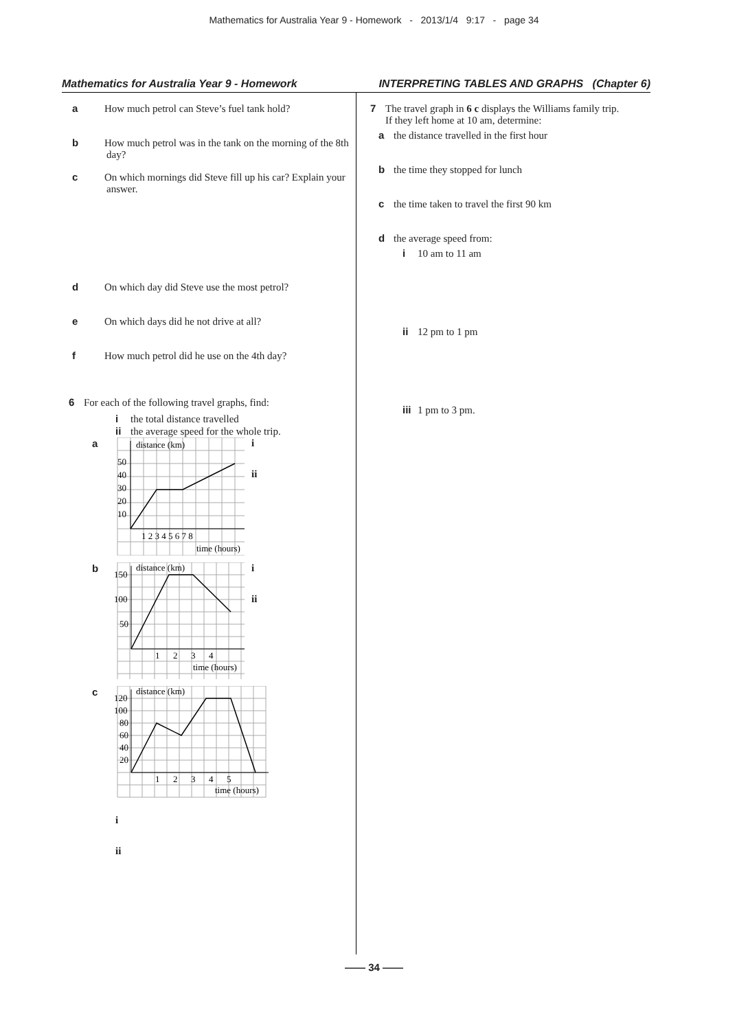Mathematics for Australia Year 9 - Homework - 2013/1/4 9:17 - page 34
Mathematics for Australia Year 9 - Homework INTERPRETING TABLES AND GRAPHS (Chapter 6)
a How much petrol can Steve’s fuel tank hold?
b How much petrol was in the tank on the morning of the 8th day?
c On which mornings did Steve fill up his car? Explain your answer.
d On which day did Steve use the most petrol?
e On which days did he not drive at all?
f How much petrol did he use on the 4th day?
6 For each of the following travel graphs, find:
i the total distance travelled
ii the average speed for the whole trip.
a
distance (km)
50
40
30
20
10
1 2 3 4 5 6 7 8
time (hours)
i
ii
b
distance (km)
150
100
50
1 2 3 4
time (hours)
i
ii
c
distance (km)
120
100
80
60
40
20
1 2 3 4 5
time (hours)
i
ii
7 The travel graph in 6 c displays the Williams family trip.
If they left home at 10 am, determine:
a the distance travelled in the first hour
b the time they stopped for lunch
c the time taken to travel the first 90 km
d the average speed from:
i 10 am to 11 am
ii 12 pm to 1 pm
iii 1 pm to 3 pm.
—— 34 ——